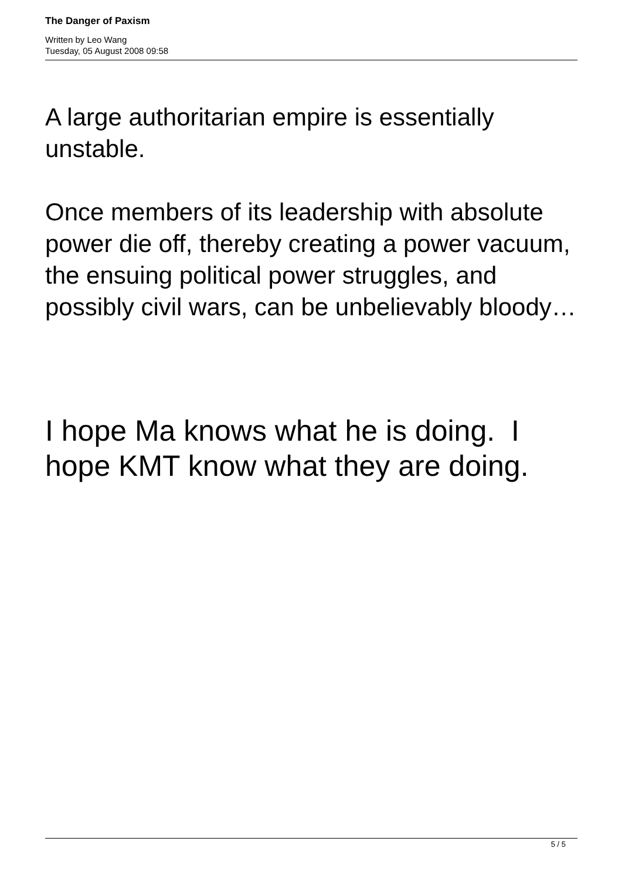The Danger of Paxism
Written by Leo Wang
Tuesday, 05 August 2008 09:58
A large authoritarian empire is essentially unstable.
Once members of its leadership with absolute power die off, thereby creating a power vacuum, the ensuing political power struggles, and possibly civil wars, can be unbelievably bloody…
I hope Ma knows what he is doing. I hope KMT know what they are doing.
5 / 5